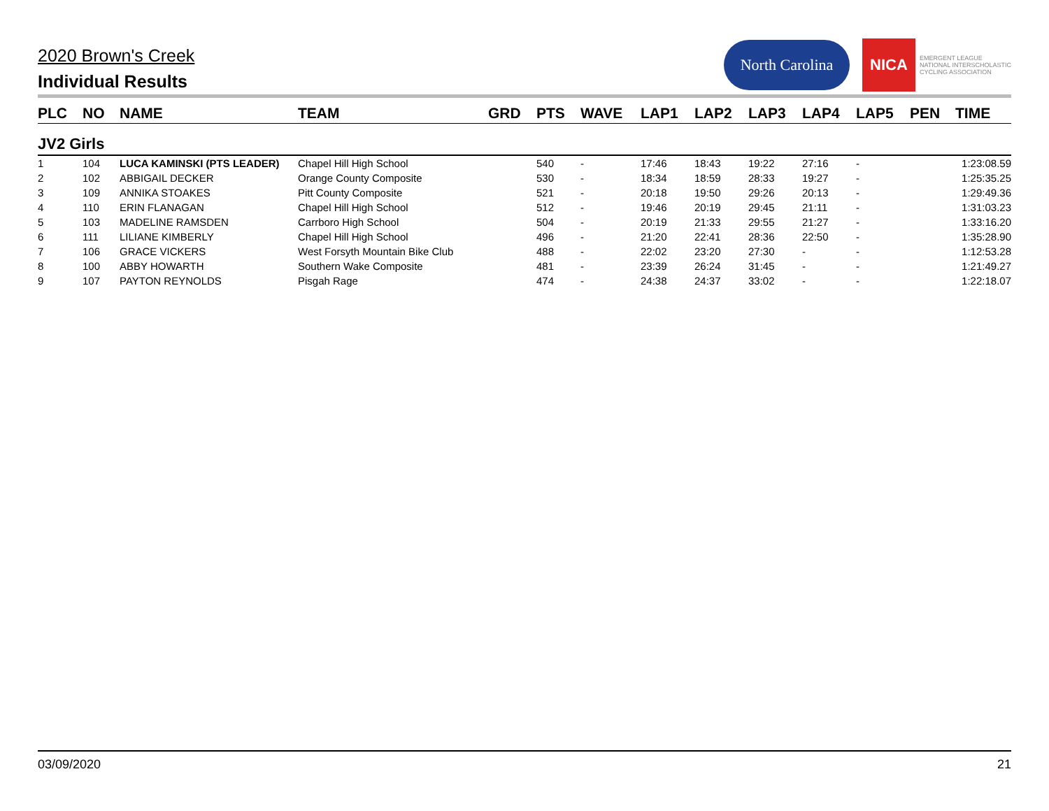2020 Brown's Creek
Individual Results
North Carolina
NICA
EMERGENT LEAGUE
NATIONAL INTERSCHOLASTIC
CYCLING ASSOCIATION
| PLC | NO | NAME | TEAM | GRD | PTS | WAVE | LAP1 | LAP2 | LAP3 | LAP4 | LAP5 | PEN | TIME |
| --- | --- | --- | --- | --- | --- | --- | --- | --- | --- | --- | --- | --- | --- |
| JV2 Girls | | | | | | | | | | | | | |
| 1 | 104 | LUCA KAMINSKI (PTS LEADER) | Chapel Hill High School | | 540 | - | 17:46 | 18:43 | 19:22 | 27:16 | - | | 1:23:08.59 |
| 2 | 102 | ABBIGAIL DECKER | Orange County Composite | | 530 | - | 18:34 | 18:59 | 28:33 | 19:27 | - | | 1:25:35.25 |
| 3 | 109 | ANNIKA STOAKES | Pitt County Composite | | 521 | - | 20:18 | 19:50 | 29:26 | 20:13 | - | | 1:29:49.36 |
| 4 | 110 | ERIN FLANAGAN | Chapel Hill High School | | 512 | - | 19:46 | 20:19 | 29:45 | 21:11 | - | | 1:31:03.23 |
| 5 | 103 | MADELINE RAMSDEN | Carrboro High School | | 504 | - | 20:19 | 21:33 | 29:55 | 21:27 | - | | 1:33:16.20 |
| 6 | 111 | LILIANE KIMBERLY | Chapel Hill High School | | 496 | - | 21:20 | 22:41 | 28:36 | 22:50 | - | | 1:35:28.90 |
| 7 | 106 | GRACE VICKERS | West Forsyth Mountain Bike Club | | 488 | - | 22:02 | 23:20 | 27:30 | - | - | | 1:12:53.28 |
| 8 | 100 | ABBY HOWARTH | Southern Wake Composite | | 481 | - | 23:39 | 26:24 | 31:45 | - | - | | 1:21:49.27 |
| 9 | 107 | PAYTON REYNOLDS | Pisgah Rage | | 474 | - | 24:38 | 24:37 | 33:02 | - | - | | 1:22:18.07 |
03/09/2020 21